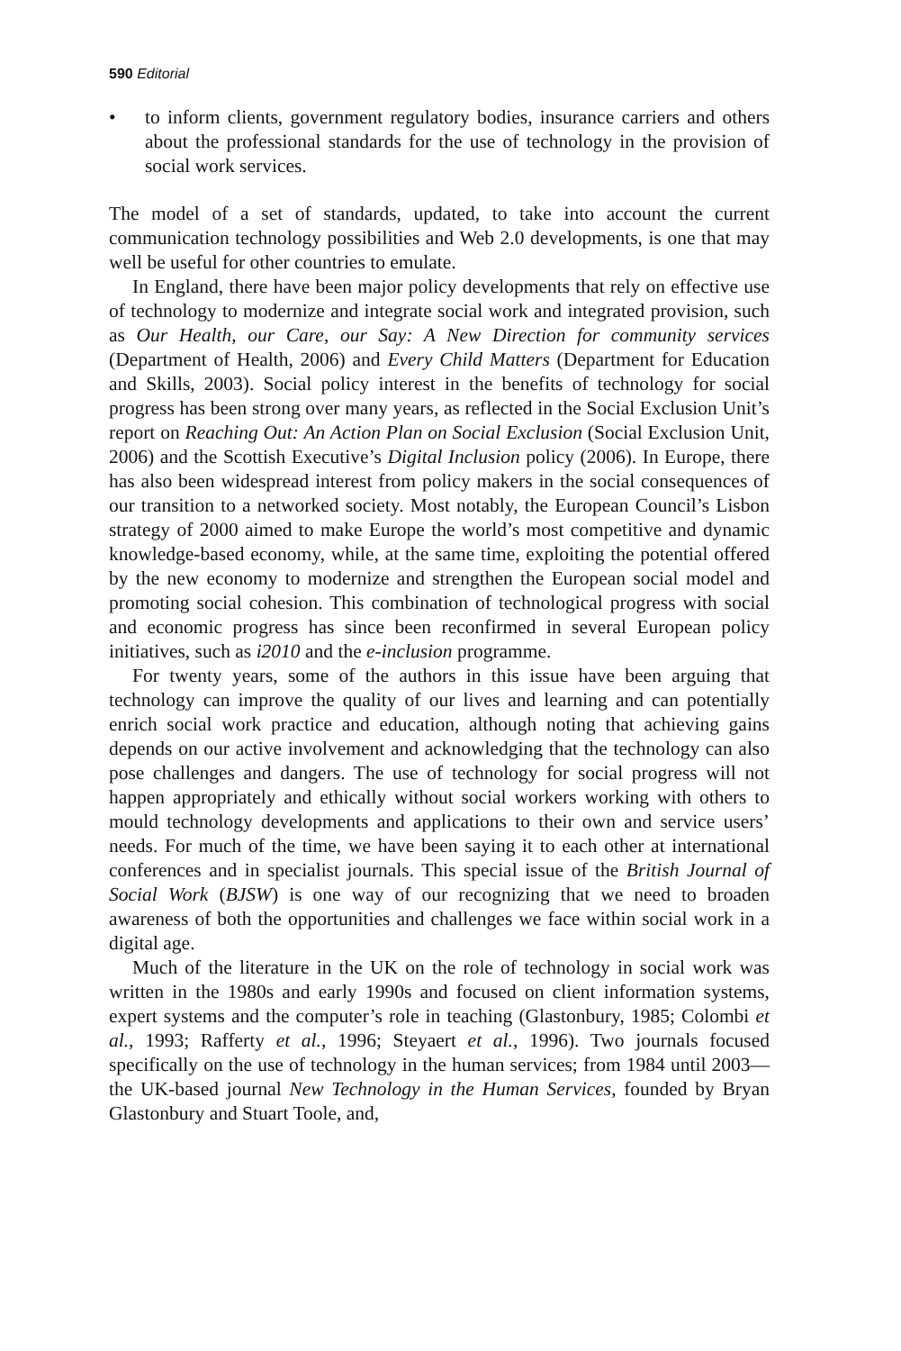590 Editorial
• to inform clients, government regulatory bodies, insurance carriers and others about the professional standards for the use of technology in the provision of social work services.
The model of a set of standards, updated, to take into account the current communication technology possibilities and Web 2.0 developments, is one that may well be useful for other countries to emulate.
In England, there have been major policy developments that rely on effective use of technology to modernize and integrate social work and integrated provision, such as Our Health, our Care, our Say: A New Direction for community services (Department of Health, 2006) and Every Child Matters (Department for Education and Skills, 2003). Social policy interest in the benefits of technology for social progress has been strong over many years, as reflected in the Social Exclusion Unit’s report on Reaching Out: An Action Plan on Social Exclusion (Social Exclusion Unit, 2006) and the Scottish Executive’s Digital Inclusion policy (2006). In Europe, there has also been widespread interest from policy makers in the social consequences of our transition to a networked society. Most notably, the European Council’s Lisbon strategy of 2000 aimed to make Europe the world’s most competitive and dynamic knowledge-based economy, while, at the same time, exploiting the potential offered by the new economy to modernize and strengthen the European social model and promoting social cohesion. This combination of technological progress with social and economic progress has since been reconfirmed in several European policy initiatives, such as i2010 and the e-inclusion programme.
For twenty years, some of the authors in this issue have been arguing that technology can improve the quality of our lives and learning and can potentially enrich social work practice and education, although noting that achieving gains depends on our active involvement and acknowledging that the technology can also pose challenges and dangers. The use of technology for social progress will not happen appropriately and ethically without social workers working with others to mould technology developments and applications to their own and service users’ needs. For much of the time, we have been saying it to each other at international conferences and in specialist journals. This special issue of the British Journal of Social Work (BJSW) is one way of our recognizing that we need to broaden awareness of both the opportunities and challenges we face within social work in a digital age.
Much of the literature in the UK on the role of technology in social work was written in the 1980s and early 1990s and focused on client information systems, expert systems and the computer’s role in teaching (Glastonbury, 1985; Colombi et al., 1993; Rafferty et al., 1996; Steyaert et al., 1996). Two journals focused specifically on the use of technology in the human services; from 1984 until 2003—the UK-based journal New Technology in the Human Services, founded by Bryan Glastonbury and Stuart Toole, and,